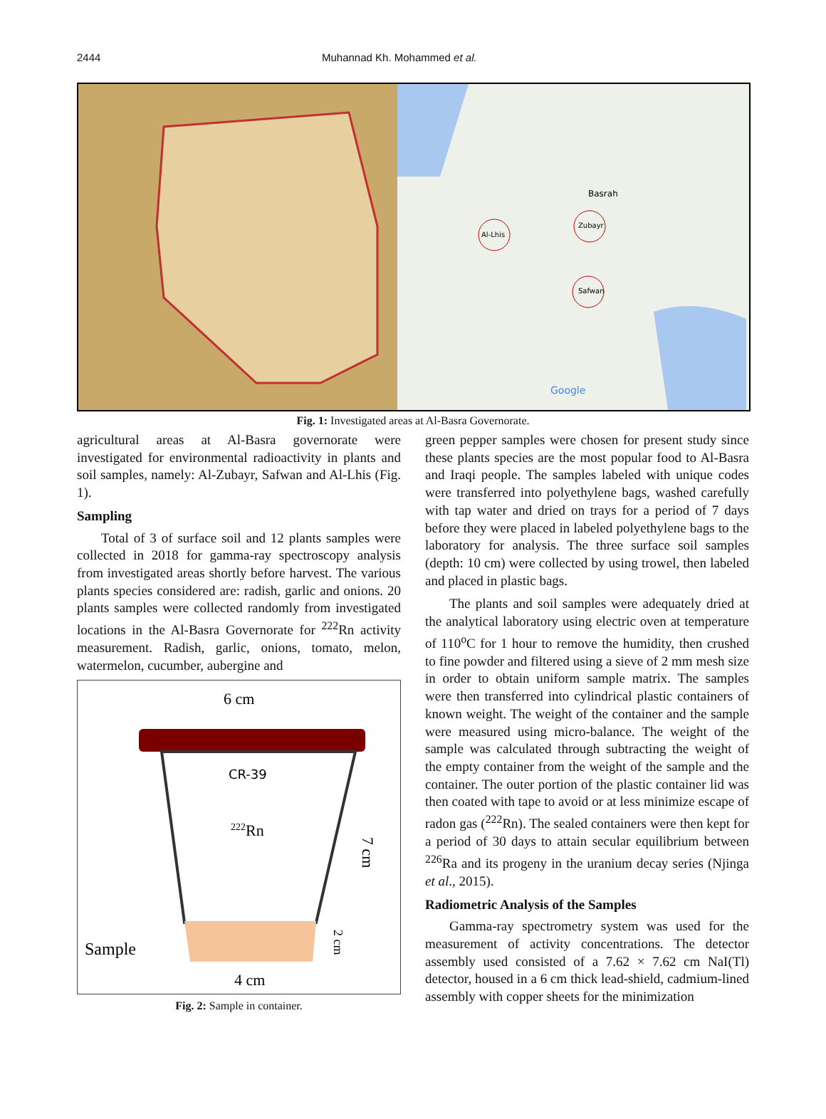2444 Muhannad Kh. Mohammed et al.
Basrah
Al-Lhis
Zubayr
Safwan
Google
Fig. 1: Investigated areas at Al-Basra Governorate.
agricultural areas at Al-Basra governorate were investigated for environmental radioactivity in plants and soil samples, namely: Al-Zubayr, Safwan and Al-Lhis (Fig. 1).
Sampling
Total of 3 of surface soil and 12 plants samples were collected in 2018 for gamma-ray spectroscopy analysis from investigated areas shortly before harvest. The various plants species considered are: radish, garlic and onions. 20 plants samples were collected randomly from investigated locations in the Al-Basra Governorate for <sup>222</sup>Rn activity measurement. Radish, garlic, onions, tomato, melon, watermelon, cucumber, aubergine and
6 cm
CR-39
222Rn
Sample
4 cm
7 cm
2 cm
Fig. 2: Sample in container.
green pepper samples were chosen for present study since these plants species are the most popular food to Al-Basra and Iraqi people. The samples labeled with unique codes were transferred into polyethylene bags, washed carefully with tap water and dried on trays for a period of 7 days before they were placed in labeled polyethylene bags to the laboratory for analysis. The three surface soil samples (depth: 10 cm) were collected by using trowel, then labeled and placed in plastic bags.
The plants and soil samples were adequately dried at the analytical laboratory using electric oven at temperature of 110<sup>o</sup>C for 1 hour to remove the humidity, then crushed to fine powder and filtered using a sieve of 2 mm mesh size in order to obtain uniform sample matrix. The samples were then transferred into cylindrical plastic containers of known weight. The weight of the container and the sample were measured using micro-balance. The weight of the sample was calculated through subtracting the weight of the empty container from the weight of the sample and the container. The outer portion of the plastic container lid was then coated with tape to avoid or at less minimize escape of radon gas (<sup>222</sup>Rn). The sealed containers were then kept for a period of 30 days to attain secular equilibrium between <sup>226</sup>Ra and its progeny in the uranium decay series (Njinga et al., 2015).
Radiometric Analysis of the Samples
Gamma-ray spectrometry system was used for the measurement of activity concentrations. The detector assembly used consisted of a 7.62 × 7.62 cm NaI(Tl) detector, housed in a 6 cm thick lead-shield, cadmium-lined assembly with copper sheets for the minimization